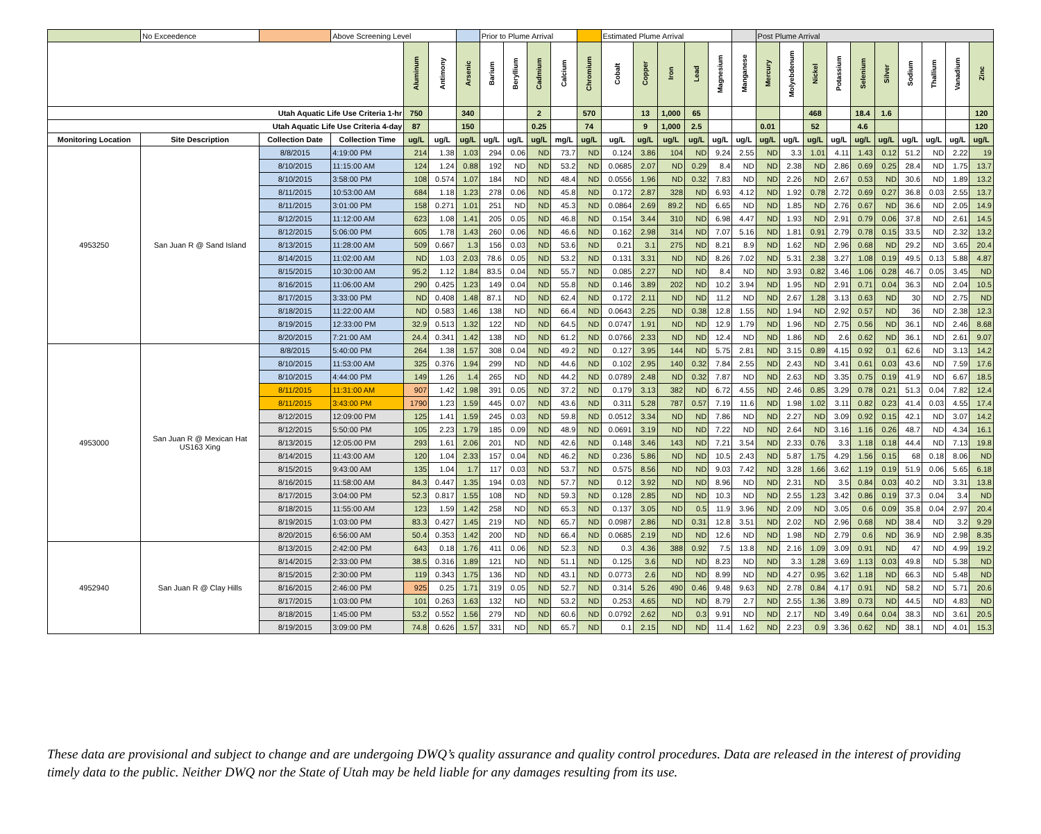| | No Exceedence | | Above Screening Level | | | | Prior to Plume Arrival | | | | | Estimated Plume Arrival | | | | | | Post Plume Arrival | | | | | | | | | |
| | | | | Aluminum | Antimony | Arsenic | Barium | Beryllium | Cadmium | Calcium | Chromium | Cobalt | Copper | Iron | Lead | Magnesium | Manganese | Mercury | Molyebdenum | Nickel | Potassium | Selenium | Silver | Sodium | Thallium | Vanadium | Zinc |
| Utah Aquatic Life Use Criteria 1-hr | | | | 750 | | 340 | | | 2 | | 570 | | 13 | 1,000 | 65 | | | | | 468 | | 18.4 | 1.6 | | | | 120 |
| Utah Aquatic Life Use Criteria 4-day | | | | 87 | | 150 | | | 0.25 | | 74 | | 9 | 1,000 | 2.5 | | | 0.01 | | 52 | | 4.6 | | | | | 120 |
| Monitoring Location | Site Description | Collection Date | Collection Time | ug/L | ug/L | ug/L | ug/L | ug/L | ug/L | mg/L | ug/L | ug/L | ug/L | ug/L | ug/L | ug/L | ug/L | ug/L | ug/L | ug/L | ug/L | ug/L | ug/L | ug/L | ug/L | ug/L | ug/L |
| 4953250 | San Juan R @ Sand Island | 8/8/2015 | 4:19:00 PM | 214 | 1.38 | 1.03 | 294 | 0.06 | ND | 73.7 | ND | 0.124 | 3.86 | 104 | ND | 9.24 | 2.55 | ND | 3.3 | 1.01 | 4.11 | 1.43 | 0.12 | 51.2 | ND | 2.22 | 19 |
| | | 8/10/2015 | 11:15:00 AM | 124 | 1.24 | 0.88 | 192 | ND | ND | 53.2 | ND | 0.0685 | 2.07 | ND | 0.29 | 8.4 | ND | ND | 2.38 | ND | 2.86 | 0.69 | 0.25 | 28.4 | ND | 1.75 | 13.7 |
| | | 8/10/2015 | 3:58:00 PM | 108 | 0.574 | 1.07 | 184 | ND | ND | 48.4 | ND | 0.0556 | 1.96 | ND | 0.32 | 7.83 | ND | ND | 2.26 | ND | 2.67 | 0.53 | ND | 30.6 | ND | 1.89 | 13.2 |
| | | 8/11/2015 | 10:53:00 AM | 684 | 1.18 | 1.23 | 278 | 0.06 | ND | 45.8 | ND | 0.172 | 2.87 | 328 | ND | 6.93 | 4.12 | ND | 1.92 | 0.78 | 2.72 | 0.69 | 0.27 | 36.8 | 0.03 | 2.55 | 13.7 |
| | | 8/11/2015 | 3:01:00 PM | 158 | 0.271 | 1.01 | 251 | ND | ND | 45.3 | ND | 0.0864 | 2.69 | 89.2 | ND | 6.65 | ND | ND | 1.85 | ND | 2.76 | 0.67 | ND | 36.6 | ND | 2.05 | 14.9 |
| | | 8/12/2015 | 11:12:00 AM | 623 | 1.08 | 1.41 | 205 | 0.05 | ND | 46.8 | ND | 0.154 | 3.44 | 310 | ND | 6.98 | 4.47 | ND | 1.93 | ND | 2.91 | 0.79 | 0.06 | 37.8 | ND | 2.61 | 14.5 |
| | | 8/12/2015 | 5:06:00 PM | 605 | 1.78 | 1.43 | 260 | 0.06 | ND | 46.6 | ND | 0.162 | 2.98 | 314 | ND | 7.07 | 5.16 | ND | 1.81 | 0.91 | 2.79 | 0.78 | 0.15 | 33.5 | ND | 2.32 | 13.2 |
| | | 8/13/2015 | 11:28:00 AM | 509 | 0.667 | 1.3 | 156 | 0.03 | ND | 53.6 | ND | 0.21 | 3.1 | 275 | ND | 8.21 | 8.9 | ND | 1.62 | ND | 2.96 | 0.68 | ND | 29.2 | ND | 3.65 | 20.4 |
| | | 8/14/2015 | 11:02:00 AM | ND | 1.03 | 2.03 | 78.6 | 0.05 | ND | 53.2 | ND | 0.131 | 3.31 | ND | ND | 8.26 | 7.02 | ND | 5.31 | 2.38 | 3.27 | 1.08 | 0.19 | 49.5 | 0.13 | 5.88 | 4.87 |
| | | 8/15/2015 | 10:30:00 AM | 95.2 | 1.12 | 1.84 | 83.5 | 0.04 | ND | 55.7 | ND | 0.085 | 2.27 | ND | ND | 8.4 | ND | ND | 3.93 | 0.82 | 3.46 | 1.06 | 0.28 | 46.7 | 0.05 | 3.45 | ND |
| | | 8/16/2015 | 11:06:00 AM | 290 | 0.425 | 1.23 | 149 | 0.04 | ND | 55.8 | ND | 0.146 | 3.89 | 202 | ND | 10.2 | 3.94 | ND | 1.95 | ND | 2.91 | 0.71 | 0.04 | 36.3 | ND | 2.04 | 10.5 |
| | | 8/17/2015 | 3:33:00 PM | ND | 0.408 | 1.48 | 87.1 | ND | ND | 62.4 | ND | 0.172 | 2.11 | ND | ND | 11.2 | ND | ND | 2.67 | 1.28 | 3.13 | 0.63 | ND | 30 | ND | 2.75 | ND |
| | | 8/18/2015 | 11:22:00 AM | ND | 0.583 | 1.46 | 138 | ND | ND | 66.4 | ND | 0.0643 | 2.25 | ND | 0.38 | 12.8 | 1.55 | ND | 1.94 | ND | 2.92 | 0.57 | ND | 36 | ND | 2.38 | 12.3 |
| | | 8/19/2015 | 12:33:00 PM | 32.9 | 0.513 | 1.32 | 122 | ND | ND | 64.5 | ND | 0.0747 | 1.91 | ND | ND | 12.9 | 1.79 | ND | 1.96 | ND | 2.75 | 0.56 | ND | 36.1 | ND | 2.46 | 8.68 |
| | | 8/20/2015 | 7:21:00 AM | 24.4 | 0.341 | 1.42 | 138 | ND | ND | 61.2 | ND | 0.0766 | 2.33 | ND | ND | 12.4 | ND | ND | 1.86 | ND | 2.6 | 0.62 | ND | 36.1 | ND | 2.61 | 9.07 |
| 4953000 | San Juan R @ Mexican Hat US163 Xing | 8/8/2015 | 5:40:00 PM | 264 | 1.38 | 1.57 | 308 | 0.04 | ND | 49.2 | ND | 0.127 | 3.95 | 144 | ND | 5.75 | 2.81 | ND | 3.15 | 0.89 | 4.15 | 0.92 | 0.1 | 62.6 | ND | 3.13 | 14.2 |
| | | 8/10/2015 | 11:53:00 AM | 325 | 0.376 | 1.94 | 299 | ND | ND | 44.6 | ND | 0.102 | 2.95 | 140 | 0.32 | 7.84 | 2.55 | ND | 2.43 | ND | 3.41 | 0.61 | 0.03 | 43.6 | ND | 7.59 | 17.6 |
| | | 8/10/2015 | 4:44:00 PM | 149 | 1.26 | 1.4 | 265 | ND | ND | 44.2 | ND | 0.0789 | 2.48 | ND | 0.32 | 7.87 | ND | ND | 2.63 | ND | 3.35 | 0.75 | 0.19 | 41.9 | ND | 6.67 | 18.5 |
| | | 8/11/2015 | 11:31:00 AM | 907 | 1.42 | 1.98 | 391 | 0.05 | ND | 37.2 | ND | 0.179 | 3.13 | 382 | ND | 6.72 | 4.55 | ND | 2.46 | 0.85 | 3.29 | 0.78 | 0.21 | 51.3 | 0.04 | 7.82 | 12.4 |
| | | 8/11/2015 | 3:43:00 PM | 1790 | 1.23 | 1.59 | 445 | 0.07 | ND | 43.6 | ND | 0.311 | 5.28 | 787 | 0.57 | 7.19 | 11.6 | ND | 1.98 | 1.02 | 3.11 | 0.82 | 0.23 | 41.4 | 0.03 | 4.55 | 17.4 |
| | | 8/12/2015 | 12:09:00 PM | 125 | 1.41 | 1.59 | 245 | 0.03 | ND | 59.8 | ND | 0.0512 | 3.34 | ND | ND | 7.86 | ND | ND | 2.27 | ND | 3.09 | 0.92 | 0.15 | 42.1 | ND | 3.07 | 14.2 |
| | | 8/12/2015 | 5:50:00 PM | 105 | 2.23 | 1.79 | 185 | 0.09 | ND | 48.9 | ND | 0.0691 | 3.19 | ND | ND | 7.22 | ND | ND | 2.64 | ND | 3.16 | 1.16 | 0.26 | 48.7 | ND | 4.34 | 16.1 |
| | | 8/13/2015 | 12:05:00 PM | 293 | 1.61 | 2.06 | 201 | ND | ND | 42.6 | ND | 0.148 | 3.46 | 143 | ND | 7.21 | 3.54 | ND | 2.33 | 0.76 | 3.3 | 1.18 | 0.18 | 44.4 | ND | 7.13 | 19.8 |
| | | 8/14/2015 | 11:43:00 AM | 120 | 1.04 | 2.33 | 157 | 0.04 | ND | 46.2 | ND | 0.236 | 5.86 | ND | ND | 10.5 | 2.43 | ND | 5.87 | 1.75 | 4.29 | 1.56 | 0.15 | 68 | 0.18 | 8.06 | ND |
| | | 8/15/2015 | 9:43:00 AM | 135 | 1.04 | 1.7 | 117 | 0.03 | ND | 53.7 | ND | 0.575 | 8.56 | ND | ND | 9.03 | 7.42 | ND | 3.28 | 1.66 | 3.62 | 1.19 | 0.19 | 51.9 | 0.06 | 5.65 | 6.18 |
| | | 8/16/2015 | 11:58:00 AM | 84.3 | 0.447 | 1.35 | 194 | 0.03 | ND | 57.7 | ND | 0.12 | 3.92 | ND | ND | 8.96 | ND | ND | 2.31 | ND | 3.5 | 0.84 | 0.03 | 40.2 | ND | 3.31 | 13.8 |
| | | 8/17/2015 | 3:04:00 PM | 52.3 | 0.817 | 1.55 | 108 | ND | ND | 59.3 | ND | 0.128 | 2.85 | ND | ND | 10.3 | ND | ND | 2.55 | 1.23 | 3.42 | 0.86 | 0.19 | 37.3 | 0.04 | 3.4 | ND |
| | | 8/18/2015 | 11:55:00 AM | 123 | 1.59 | 1.42 | 258 | ND | ND | 65.3 | ND | 0.137 | 3.05 | ND | 0.5 | 11.9 | 3.96 | ND | 2.09 | ND | 3.05 | 0.6 | 0.09 | 35.8 | 0.04 | 2.97 | 20.4 |
| | | 8/19/2015 | 1:03:00 PM | 83.3 | 0.427 | 1.45 | 219 | ND | ND | 65.7 | ND | 0.0987 | 2.86 | ND | 0.31 | 12.8 | 3.51 | ND | 2.02 | ND | 2.96 | 0.68 | ND | 38.4 | ND | 3.2 | 9.29 |
| | | 8/20/2015 | 6:56:00 AM | 50.4 | 0.353 | 1.42 | 200 | ND | ND | 66.4 | ND | 0.0685 | 2.19 | ND | ND | 12.6 | ND | ND | 1.98 | ND | 2.79 | 0.6 | ND | 36.9 | ND | 2.98 | 8.35 |
| 4952940 | San Juan R @ Clay Hills | 8/13/2015 | 2:42:00 PM | 643 | 0.18 | 1.76 | 411 | 0.06 | ND | 52.3 | ND | 0.3 | 4.36 | 388 | 0.92 | 7.5 | 13.8 | ND | 2.16 | 1.09 | 3.09 | 0.91 | ND | 47 | ND | 4.99 | 19.2 |
| | | 8/14/2015 | 2:33:00 PM | 38.5 | 0.316 | 1.89 | 121 | ND | ND | 51.1 | ND | 0.125 | 3.6 | ND | ND | 8.23 | ND | ND | 3.3 | 1.28 | 3.69 | 1.13 | 0.03 | 49.8 | ND | 5.38 | ND |
| | | 8/15/2015 | 2:30:00 PM | 119 | 0.343 | 1.75 | 136 | ND | ND | 43.1 | ND | 0.0773 | 2.6 | ND | ND | 8.99 | ND | ND | 4.27 | 0.95 | 3.62 | 1.18 | ND | 66.3 | ND | 5.48 | ND |
| | | 8/16/2015 | 2:46:00 PM | 925 | 0.25 | 1.71 | 319 | 0.05 | ND | 52.7 | ND | 0.314 | 5.26 | 490 | 0.46 | 9.48 | 9.63 | ND | 2.78 | 0.84 | 4.17 | 0.91 | ND | 58.2 | ND | 5.71 | 20.6 |
| | | 8/17/2015 | 1:03:00 PM | 101 | 0.263 | 1.63 | 132 | ND | ND | 53.2 | ND | 0.253 | 4.65 | ND | ND | 8.79 | 2.7 | ND | 2.55 | 1.36 | 3.89 | 0.73 | ND | 44.5 | ND | 4.83 | ND |
| | | 8/18/2015 | 1:45:00 PM | 53.2 | 0.552 | 1.56 | 279 | ND | ND | 60.6 | ND | 0.0792 | 2.62 | ND | 0.3 | 9.91 | ND | ND | 2.17 | ND | 3.49 | 0.64 | 0.04 | 38.3 | ND | 3.61 | 20.5 |
| | | 8/19/2015 | 3:09:00 PM | 74.8 | 0.626 | 1.57 | 331 | ND | ND | 65.7 | ND | 0.1 | 2.15 | ND | ND | 11.4 | 1.62 | ND | 2.23 | 0.9 | 3.36 | 0.62 | ND | 38.1 | ND | 4.01 | 15.3 |
These data are provisional and subject to change and are undergoing DWQ’s quality assurance and quality control procedures. Data are released in the interest of providing timely data to the public. Neither DWQ nor the State of Utah may be held liable for any damages resulting from its use.